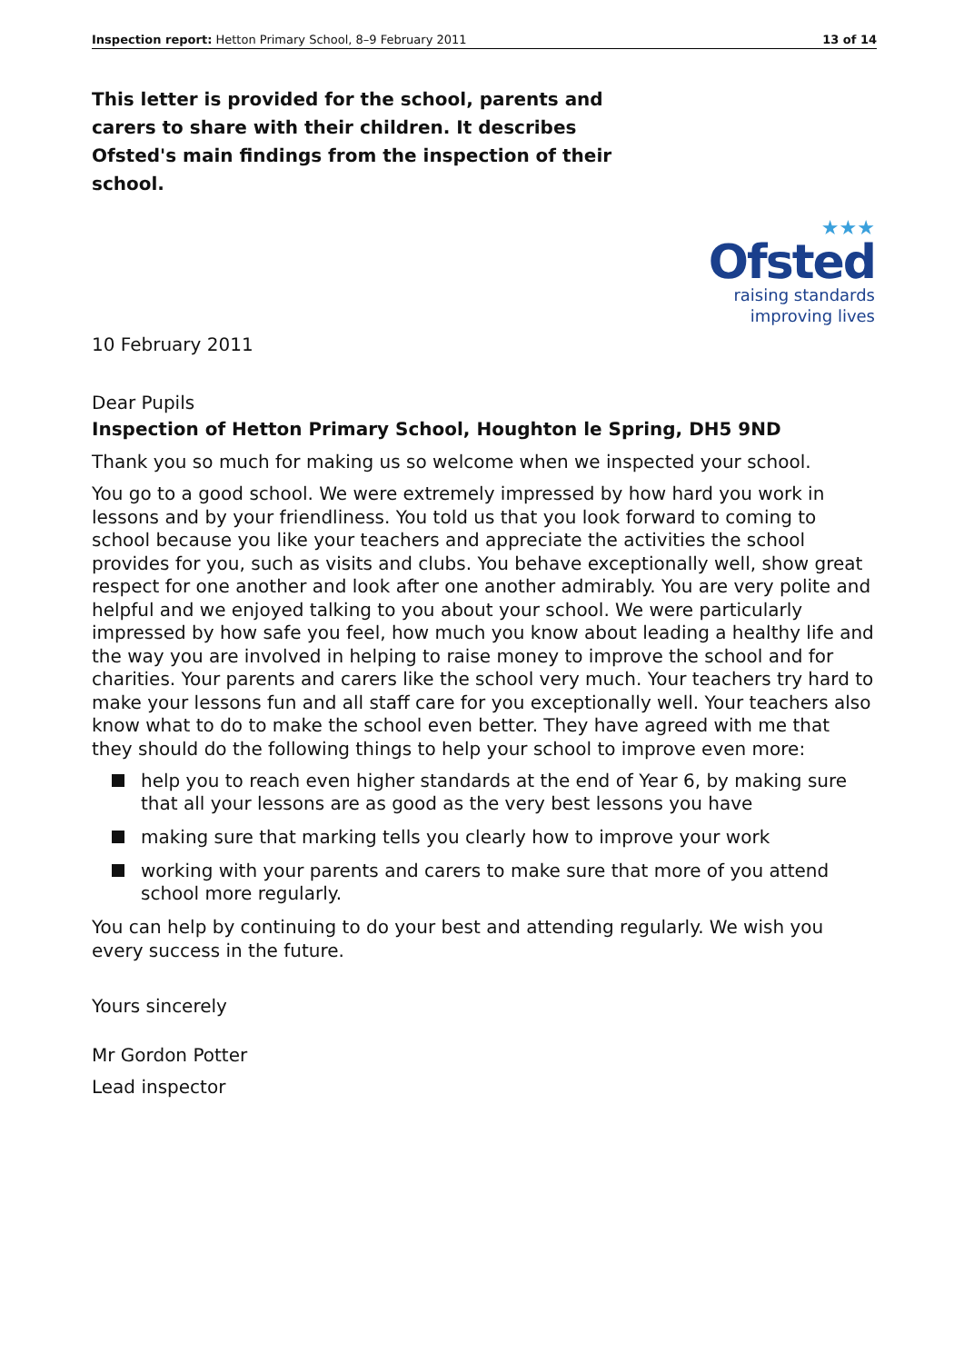Inspection report: Hetton Primary School, 8–9 February 2011
13 of 14
This letter is provided for the school, parents and carers to share with their children. It describes Ofsted's main findings from the inspection of their school.
★★★
Ofsted
raising standards
improving lives
10 February 2011
Dear Pupils
Inspection of Hetton Primary School, Houghton le Spring, DH5 9ND
Thank you so much for making us so welcome when we inspected your school.
You go to a good school. We were extremely impressed by how hard you work in lessons and by your friendliness. You told us that you look forward to coming to school because you like your teachers and appreciate the activities the school provides for you, such as visits and clubs. You behave exceptionally well, show great respect for one another and look after one another admirably. You are very polite and helpful and we enjoyed talking to you about your school. We were particularly impressed by how safe you feel, how much you know about leading a healthy life and the way you are involved in helping to raise money to improve the school and for charities. Your parents and carers like the school very much. Your teachers try hard to make your lessons fun and all staff care for you exceptionally well. Your teachers also know what to do to make the school even better. They have agreed with me that they should do the following things to help your school to improve even more:
help you to reach even higher standards at the end of Year 6, by making sure that all your lessons are as good as the very best lessons you have
making sure that marking tells you clearly how to improve your work
working with your parents and carers to make sure that more of you attend school more regularly.
You can help by continuing to do your best and attending regularly. We wish you every success in the future.
Yours sincerely
Mr Gordon Potter
Lead inspector